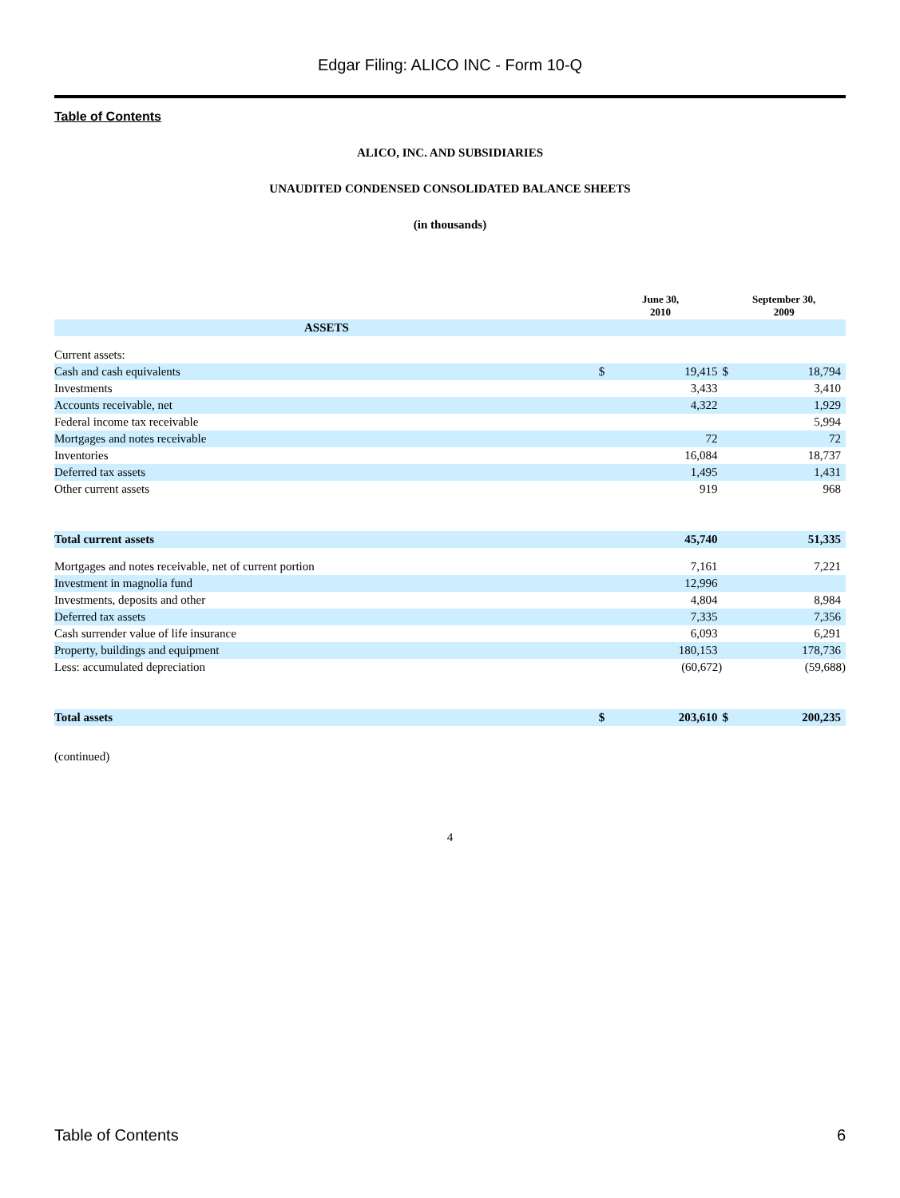Edgar Filing: ALICO INC - Form 10-Q
Table of Contents
ALICO, INC. AND SUBSIDIARIES
UNAUDITED CONDENSED CONSOLIDATED BALANCE SHEETS
(in thousands)
| | June 30, 2010 | | September 30, 2009 | |
| --- | --- | --- | --- | --- |
| ASSETS | | | | |
| Current assets: | | | | |
| Cash and cash equivalents | $ | 19,415 | $ | 18,794 |
| Investments | | 3,433 | | 3,410 |
| Accounts receivable, net | | 4,322 | | 1,929 |
| Federal income tax receivable | | | | 5,994 |
| Mortgages and notes receivable | | 72 | | 72 |
| Inventories | | 16,084 | | 18,737 |
| Deferred tax assets | | 1,495 | | 1,431 |
| Other current assets | | 919 | | 968 |
| Total current assets | | 45,740 | | 51,335 |
| Mortgages and notes receivable, net of current portion | | 7,161 | | 7,221 |
| Investment in magnolia fund | | 12,996 | | |
| Investments, deposits and other | | 4,804 | | 8,984 |
| Deferred tax assets | | 7,335 | | 7,356 |
| Cash surrender value of life insurance | | 6,093 | | 6,291 |
| Property, buildings and equipment | | 180,153 | | 178,736 |
| Less: accumulated depreciation | | (60,672) | | (59,688) |
| Total assets | $ | 203,610 | $ | 200,235 |
(continued)
4
Table of Contents 6